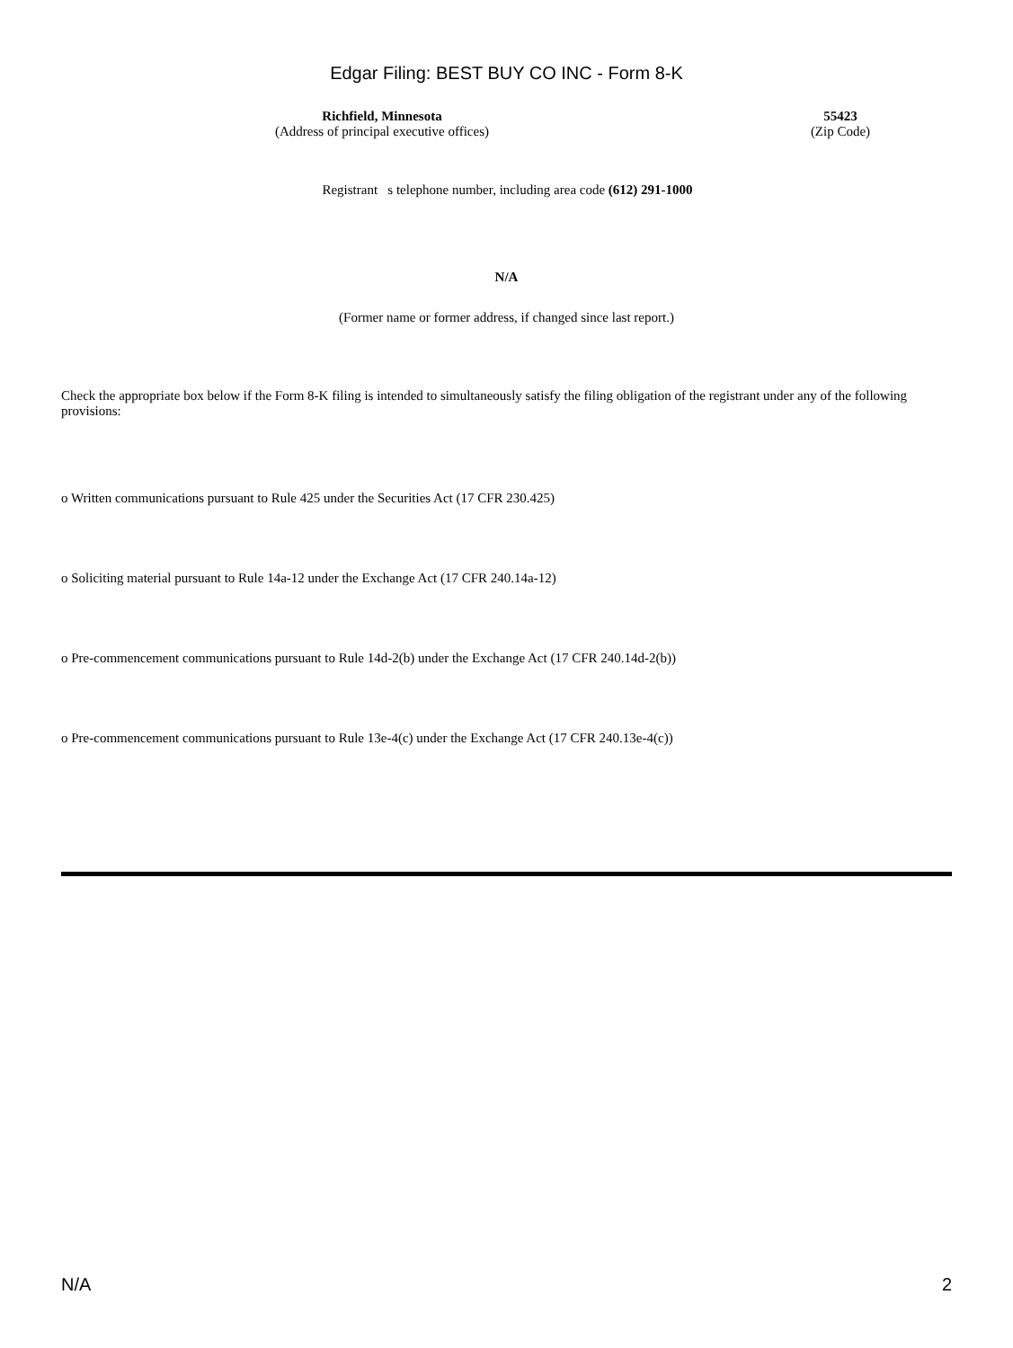Edgar Filing: BEST BUY CO INC - Form 8-K
Richfield, Minnesota
(Address of principal executive offices)
55423
(Zip Code)
Registrant s telephone number, including area code (612) 291-1000
N/A
(Former name or former address, if changed since last report.)
Check the appropriate box below if the Form 8-K filing is intended to simultaneously satisfy the filing obligation of the registrant under any of the following provisions:
o Written communications pursuant to Rule 425 under the Securities Act (17 CFR 230.425)
o Soliciting material pursuant to Rule 14a-12 under the Exchange Act (17 CFR 240.14a-12)
o Pre-commencement communications pursuant to Rule 14d-2(b) under the Exchange Act (17 CFR 240.14d-2(b))
o Pre-commencement communications pursuant to Rule 13e-4(c) under the Exchange Act (17 CFR 240.13e-4(c))
N/A 2